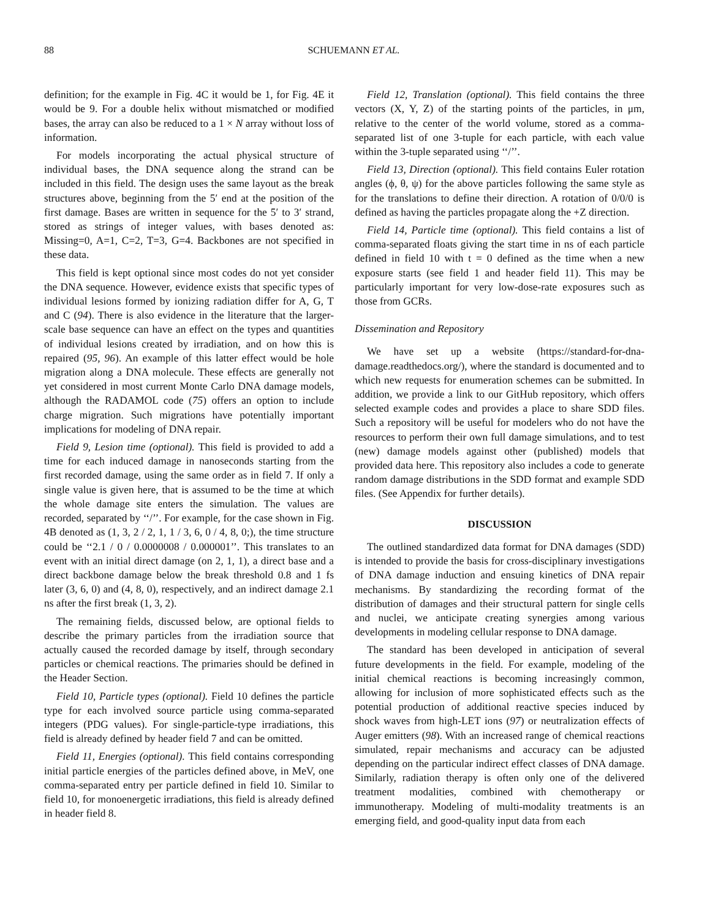88 SCHUEMANN ET AL.
definition; for the example in Fig. 4C it would be 1, for Fig. 4E it would be 9. For a double helix without mismatched or modified bases, the array can also be reduced to a 1 × N array without loss of information.
For models incorporating the actual physical structure of individual bases, the DNA sequence along the strand can be included in this field. The design uses the same layout as the break structures above, beginning from the 5′ end at the position of the first damage. Bases are written in sequence for the 5′ to 3′ strand, stored as strings of integer values, with bases denoted as: Missing=0, A=1, C=2, T=3, G=4. Backbones are not specified in these data.
This field is kept optional since most codes do not yet consider the DNA sequence. However, evidence exists that specific types of individual lesions formed by ionizing radiation differ for A, G, T and C (94). There is also evidence in the literature that the larger-scale base sequence can have an effect on the types and quantities of individual lesions created by irradiation, and on how this is repaired (95, 96). An example of this latter effect would be hole migration along a DNA molecule. These effects are generally not yet considered in most current Monte Carlo DNA damage models, although the RADAMOL code (75) offers an option to include charge migration. Such migrations have potentially important implications for modeling of DNA repair.
Field 9, Lesion time (optional). This field is provided to add a time for each induced damage in nanoseconds starting from the first recorded damage, using the same order as in field 7. If only a single value is given here, that is assumed to be the time at which the whole damage site enters the simulation. The values are recorded, separated by ‘‘/’’. For example, for the case shown in Fig. 4B denoted as (1, 3, 2 / 2, 1, 1 / 3, 6, 0 / 4, 8, 0;), the time structure could be ‘‘2.1 / 0 / 0.0000008 / 0.000001’’. This translates to an event with an initial direct damage (on 2, 1, 1), a direct base and a direct backbone damage below the break threshold 0.8 and 1 fs later (3, 6, 0) and (4, 8, 0), respectively, and an indirect damage 2.1 ns after the first break (1, 3, 2).
The remaining fields, discussed below, are optional fields to describe the primary particles from the irradiation source that actually caused the recorded damage by itself, through secondary particles or chemical reactions. The primaries should be defined in the Header Section.
Field 10, Particle types (optional). Field 10 defines the particle type for each involved source particle using comma-separated integers (PDG values). For single-particle-type irradiations, this field is already defined by header field 7 and can be omitted.
Field 11, Energies (optional). This field contains corresponding initial particle energies of the particles defined above, in MeV, one comma-separated entry per particle defined in field 10. Similar to field 10, for monoenergetic irradiations, this field is already defined in header field 8.
Field 12, Translation (optional). This field contains the three vectors (X, Y, Z) of the starting points of the particles, in μm, relative to the center of the world volume, stored as a comma-separated list of one 3-tuple for each particle, with each value within the 3-tuple separated using ‘‘/’’.
Field 13, Direction (optional). This field contains Euler rotation angles (ϕ, θ, ψ) for the above particles following the same style as for the translations to define their direction. A rotation of 0/0/0 is defined as having the particles propagate along the +Z direction.
Field 14, Particle time (optional). This field contains a list of comma-separated floats giving the start time in ns of each particle defined in field 10 with t = 0 defined as the time when a new exposure starts (see field 1 and header field 11). This may be particularly important for very low-dose-rate exposures such as those from GCRs.
Dissemination and Repository
We have set up a website (https://standard-for-dna-damage.readthedocs.org/), where the standard is documented and to which new requests for enumeration schemes can be submitted. In addition, we provide a link to our GitHub repository, which offers selected example codes and provides a place to share SDD files. Such a repository will be useful for modelers who do not have the resources to perform their own full damage simulations, and to test (new) damage models against other (published) models that provided data here. This repository also includes a code to generate random damage distributions in the SDD format and example SDD files. (See Appendix for further details).
DISCUSSION
The outlined standardized data format for DNA damages (SDD) is intended to provide the basis for cross-disciplinary investigations of DNA damage induction and ensuing kinetics of DNA repair mechanisms. By standardizing the recording format of the distribution of damages and their structural pattern for single cells and nuclei, we anticipate creating synergies among various developments in modeling cellular response to DNA damage.
The standard has been developed in anticipation of several future developments in the field. For example, modeling of the initial chemical reactions is becoming increasingly common, allowing for inclusion of more sophisticated effects such as the potential production of additional reactive species induced by shock waves from high-LET ions (97) or neutralization effects of Auger emitters (98). With an increased range of chemical reactions simulated, repair mechanisms and accuracy can be adjusted depending on the particular indirect effect classes of DNA damage. Similarly, radiation therapy is often only one of the delivered treatment modalities, combined with chemotherapy or immunotherapy. Modeling of multi-modality treatments is an emerging field, and good-quality input data from each